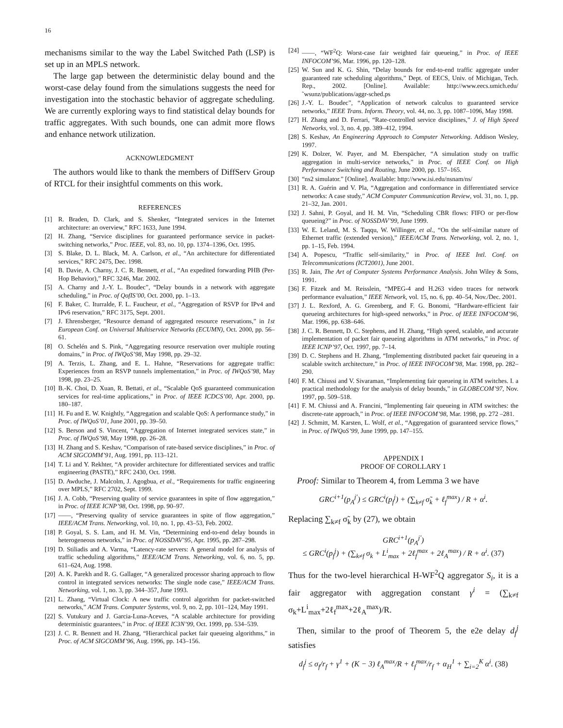16
mechanisms similar to the way the Label Switched Path (LSP) is set up in an MPLS network.
The large gap between the deterministic delay bound and the worst-case delay found from the simulations suggests the need for investigation into the stochastic behavior of aggregate scheduling. We are currently exploring ways to find statistical delay bounds for traffic aggregates. With such bounds, one can admit more flows and enhance network utilization.
ACKNOWLEDGMENT
The authors would like to thank the members of DiffServ Group of RTCL for their insightful comments on this work.
REFERENCES
[1] R. Braden, D. Clark, and S. Shenker, “Integrated services in the Internet architecture: an overview,” RFC 1633, June 1994.
[2] H. Zhang, “Service disciplines for guaranteed performance service in packet-switching networks,” Proc. IEEE, vol. 83, no. 10, pp. 1374–1396, Oct. 1995.
[3] S. Blake, D. L. Black, M. A. Carlson, et al., “An architecture for differentiated services,” RFC 2475, Dec. 1998.
[4] B. Davie, A. Charny, J. C. R. Bennett, et al., “An expedited forwarding PHB (Per-Hop Behavior),” RFC 3246, Mar. 2002.
[5] A. Charny and J.-Y. L. Boudec”, “Delay bounds in a network with aggregate scheduling,” in Proc. of QofIS’00, Oct. 2000, pp. 1–13.
[6] F. Baker, C. Iturralde, F. L. Faucheur, et al., “Aggregation of RSVP for IPv4 and IPv6 reservation,” RFC 3175, Sept. 2001.
[7] J. Ehrensberger, “Resource demand of aggregated resource reservations,” in 1st European Conf. on Universal Multiservice Networks (ECUMN), Oct. 2000, pp. 56–61.
[8] O. Schelén and S. Pink, “Aggregating resource reservation over multiple routing domains,” in Proc. of IWQoS’98, May 1998, pp. 29–32.
[9] A. Terzis, L. Zhang, and E. L. Hahne, “Reservations for aggregate traffic: Experiences from an RSVP tunnels implementation,” in Proc. of IWQoS’98, May 1998, pp. 23–25.
[10] B.-K. Choi, D. Xuan, R. Bettati, et al., “Scalable QoS guaranteed communication services for real-time applications,” in Proc. of IEEE ICDCS’00, Apr. 2000, pp. 180–187.
[11] H. Fu and E. W. Knightly, “Aggregation and scalable QoS: A performance study,” in Proc. of IWQoS’01, June 2001, pp. 39–50.
[12] S. Berson and S. Vincent, “Aggregation of Internet integrated services state,” in Proc. of IWQoS’98, May 1998, pp. 26–28.
[13] H. Zhang and S. Keshav, “Comparison of rate-based service disciplines,” in Proc. of ACM SIGCOMM’91, Aug. 1991, pp. 113–121.
[14] T. Li and Y. Rekhter, “A provider architecture for differentiated services and traffic engineering (PASTE),” RFC 2430, Oct. 1998.
[15] D. Awduche, J. Malcolm, J. Agogbua, et al., “Requirements for traffic engineering over MPLS,” RFC 2702, Sept. 1999.
[16] J. A. Cobb, “Preserving quality of service guarantees in spite of flow aggregation,” in Proc. of IEEE ICNP’98, Oct. 1998, pp. 90–97.
[17] ——, “Preserving quality of service guarantees in spite of flow aggregation,” IEEE/ACM Trans. Networking, vol. 10, no. 1, pp. 43–53, Feb. 2002.
[18] P. Goyal, S. S. Lam, and H. M. Vin, “Determining end-to-end delay bounds in heterogeneous networks,” in Proc. of NOSSDAV’95, Apr. 1995, pp. 287–298.
[19] D. Stiliadis and A. Varma, “Latency-rate servers: A general model for analysis of traffic scheduling algorithms,” IEEE/ACM Trans. Networking, vol. 6, no. 5, pp. 611–624, Aug. 1998.
[20] A. K. Parekh and R. G. Gallager, “A generalized processor sharing approach to flow control in integrated services networks: The single node case,” IEEE/ACM Trans. Networking, vol. 1, no. 3, pp. 344–357, June 1993.
[21] L. Zhang, “Virtual Clock: A new traffic control algorithm for packet-switched networks,” ACM Trans. Computer Systems, vol. 9, no. 2, pp. 101–124, May 1991.
[22] S. Vutukury and J. Garcia-Luna-Aceves, “A scalable architecture for providing deterministic guarantees,” in Proc. of IEEE IC3N’99, Oct. 1999, pp. 534–539.
[23] J. C. R. Bennett and H. Zhang, “Hierarchical packet fair queueing algorithms,” in Proc. of ACM SIGCOMM’96, Aug. 1996, pp. 143–156.
[24] ——, “WF<sup>2</sup>Q: Worst-case fair weighted fair queueing,” in Proc. of IEEE INFOCOM’96, Mar. 1996, pp. 120–128.
[25] W. Sun and K. G. Shin, “Delay bounds for end-to-end traffic aggregate under guaranteed rate scheduling algorithms,” Dept. of EECS, Univ. of Michigan, Tech. Rep., 2002. [Online]. Available: http://www.eecs.umich.edu/˜wsunz/publications/aggr-sched.ps
[26] J.-Y. L. Boudec”, “Application of network calculus to guaranteed service networks,” IEEE Trans. Inform. Theory, vol. 44, no. 3, pp. 1087–1096, May 1998.
[27] H. Zhang and D. Ferrari, “Rate-controlled service disciplines,” J. of High Speed Networks, vol. 3, no. 4, pp. 389–412, 1994.
[28] S. Keshav, An Engineering Approach to Computer Networking. Addison Wesley, 1997.
[29] K. Dolzer, W. Payer, and M. Eberspächer, “A simulation study on traffic aggregation in multi-service networks,” in Proc. of IEEE Conf. on High Performance Switching and Routing, June 2000, pp. 157–165.
[30] “ns2 simulator.” [Online]. Available: http://www.isi.edu/nsnam/ns/
[31] R. A. Guérin and V. Pla, “Aggregation and conformance in differentiated service networks: A case study,” ACM Computer Communication Review, vol. 31, no. 1, pp. 21–32, Jan. 2001.
[32] J. Sahni, P. Goyal, and H. M. Vin, “Scheduling CBR flows: FIFO or per-flow queueing?” in Proc. of NOSSDAV’99, June 1999.
[33] W. E. Leland, M. S. Taqqu, W. Willinger, et al., “On the self-similar nature of Ethernet traffic (extended version),” IEEE/ACM Trans. Networking, vol. 2, no. 1, pp. 1–15, Feb. 1994.
[34] A. Popescu, “Traffic self-similarity,” in Proc. of IEEE Intl. Conf. on Telecommunications (ICT2001), June 2001.
[35] R. Jain, The Art of Computer Systems Performance Analysis. John Wiley & Sons, 1991.
[36] F. Fitzek and M. Reisslein, “MPEG-4 and H.263 video traces for network performance evaluation,” IEEE Network, vol. 15, no. 6, pp. 40–54, Nov./Dec. 2001.
[37] J. L. Rexford, A. G. Greenberg, and F. G. Bonomi, “Hardware-efficient fair queueing architectures for high-speed networks,” in Proc. of IEEE INFOCOM’96, Mar. 1996, pp. 638–646.
[38] J. C. R. Bennett, D. C. Stephens, and H. Zhang, “High speed, scalable, and accurate implementation of packet fair queueing algorithms in ATM networks,” in Proc. of IEEE ICNP’97, Oct. 1997, pp. 7–14.
[39] D. C. Stephens and H. Zhang, “Implementing distributed packet fair queueing in a scalable switch architecture,” in Proc. of IEEE INFOCOM’98, Mar. 1998, pp. 282–290.
[40] F. M. Chiussi and V. Sivaraman, “Implementing fair queueing in ATM switches. I. a practical methodology for the analysis of delay bounds,” in GLOBECOM’97, Nov. 1997, pp. 509–518.
[41] F. M. Chiussi and A. Francini, “Implementing fair queueing in ATM switches: the discrete-rate approach,” in Proc. of IEEE INFOCOM’98, Mar. 1998, pp. 272 –281.
[42] J. Schmitt, M. Karsten, L. Wolf, et al., “Aggregation of guaranteed service flows,” in Proc. of IWQoS’99, June 1999, pp. 147–155.
APPENDIX I
PROOF OF COROLLARY 1
Proof: Similar to Theorem 4, from Lemma 3 we have
GRC<sup>i+1</sup>(p<sub>A</sub><sup>j′</sup>) ≤ GRC<sup>i</sup>(p<sub>f</sub><sup>j</sup>) + (∑<sub>k≠f</sub> σ̃<sub>k</sub> + ℓ<sub>f</sub><sup>max</sup>) / R + α<sup>i</sup>.
Replacing ∑<sub>k≠f</sub> σ̃<sub>k</sub> by (27), we obtain
GRC<sup>i+1</sup>(p<sub>A</sub><sup>j′</sup>)
≤ GRC<sup>i</sup>(p<sub>f</sub><sup>j</sup>) + (∑<sub>k≠f</sub> σ<sub>k</sub> + L<sup>i</sup><sub>max</sub> + 2ℓ<sub>f</sub><sup>max</sup> + 2ℓ<sub>A</sub><sup>max</sup>) / R + α<sup>i</sup>. (37)
Thus for the two-level hierarchical H-WF<sup>2</sup>Q aggregator S<sub>i</sub>, it is a fair aggregator with aggregation constant γ<sup>i</sup> = (∑<sub>k≠f</sub> σ<sub>k</sub>+L<sup>i</sup><sub>max</sub>+2ℓ<sub>f</sub><sup>max</sup>+2ℓ<sub>A</sub><sup>max</sup>)/R.
Then, similar to the proof of Theorem 5, the e2e delay d<sub>f</sub><sup>j</sup> satisfies
d<sub>f</sub><sup>j</sup> ≤ σ<sub>f</sub>/r<sub>f</sub> + γ<sup>1</sup> + (K − 3) ℓ<sub>A</sub><sup>max</sup>/R + ℓ<sub>f</sub><sup>max</sup>/r<sub>f</sub> + α<sub>H</sub><sup>1</sup> + ∑<sub>i=2</sub><sup>K</sup> α<sup>i</sup>. (38)